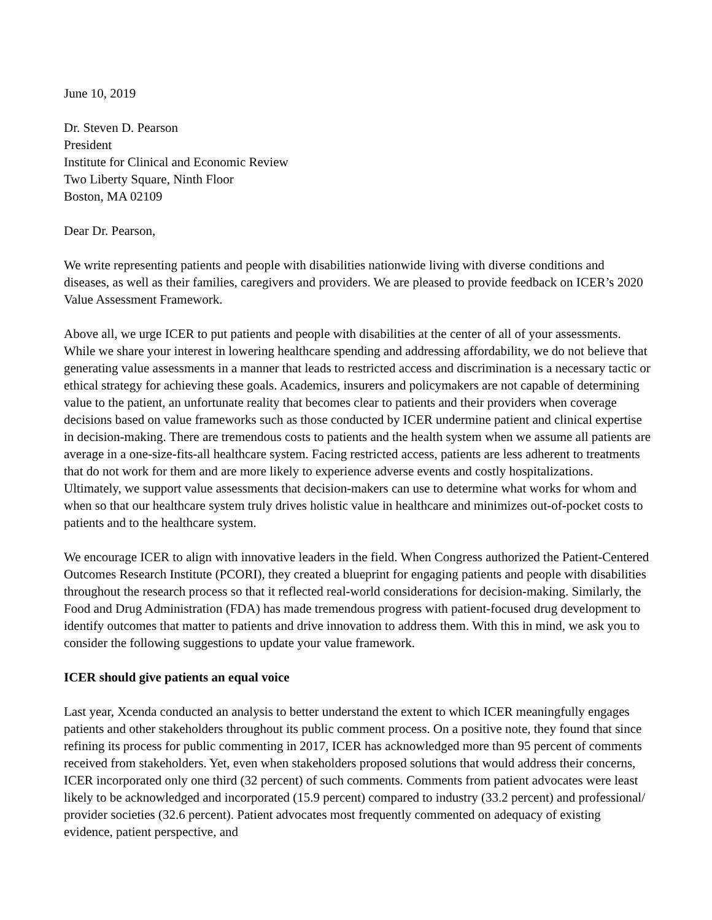June 10, 2019
Dr. Steven D. Pearson
President
Institute for Clinical and Economic Review
Two Liberty Square, Ninth Floor
Boston, MA 02109
Dear Dr. Pearson,
We write representing patients and people with disabilities nationwide living with diverse conditions and diseases, as well as their families, caregivers and providers. We are pleased to provide feedback on ICER’s 2020 Value Assessment Framework.
Above all, we urge ICER to put patients and people with disabilities at the center of all of your assessments. While we share your interest in lowering healthcare spending and addressing affordability, we do not believe that generating value assessments in a manner that leads to restricted access and discrimination is a necessary tactic or ethical strategy for achieving these goals. Academics, insurers and policymakers are not capable of determining value to the patient, an unfortunate reality that becomes clear to patients and their providers when coverage decisions based on value frameworks such as those conducted by ICER undermine patient and clinical expertise in decision-making. There are tremendous costs to patients and the health system when we assume all patients are average in a one-size-fits-all healthcare system. Facing restricted access, patients are less adherent to treatments that do not work for them and are more likely to experience adverse events and costly hospitalizations. Ultimately, we support value assessments that decision-makers can use to determine what works for whom and when so that our healthcare system truly drives holistic value in healthcare and minimizes out-of-pocket costs to patients and to the healthcare system.
We encourage ICER to align with innovative leaders in the field. When Congress authorized the Patient-Centered Outcomes Research Institute (PCORI), they created a blueprint for engaging patients and people with disabilities throughout the research process so that it reflected real-world considerations for decision-making. Similarly, the Food and Drug Administration (FDA) has made tremendous progress with patient-focused drug development to identify outcomes that matter to patients and drive innovation to address them. With this in mind, we ask you to consider the following suggestions to update your value framework.
ICER should give patients an equal voice
Last year, Xcenda conducted an analysis to better understand the extent to which ICER meaningfully engages patients and other stakeholders throughout its public comment process. On a positive note, they found that since refining its process for public commenting in 2017, ICER has acknowledged more than 95 percent of comments received from stakeholders. Yet, even when stakeholders proposed solutions that would address their concerns, ICER incorporated only one third (32 percent) of such comments. Comments from patient advocates were least likely to be acknowledged and incorporated (15.9 percent) compared to industry (33.2 percent) and professional/ provider societies (32.6 percent). Patient advocates most frequently commented on adequacy of existing evidence, patient perspective, and